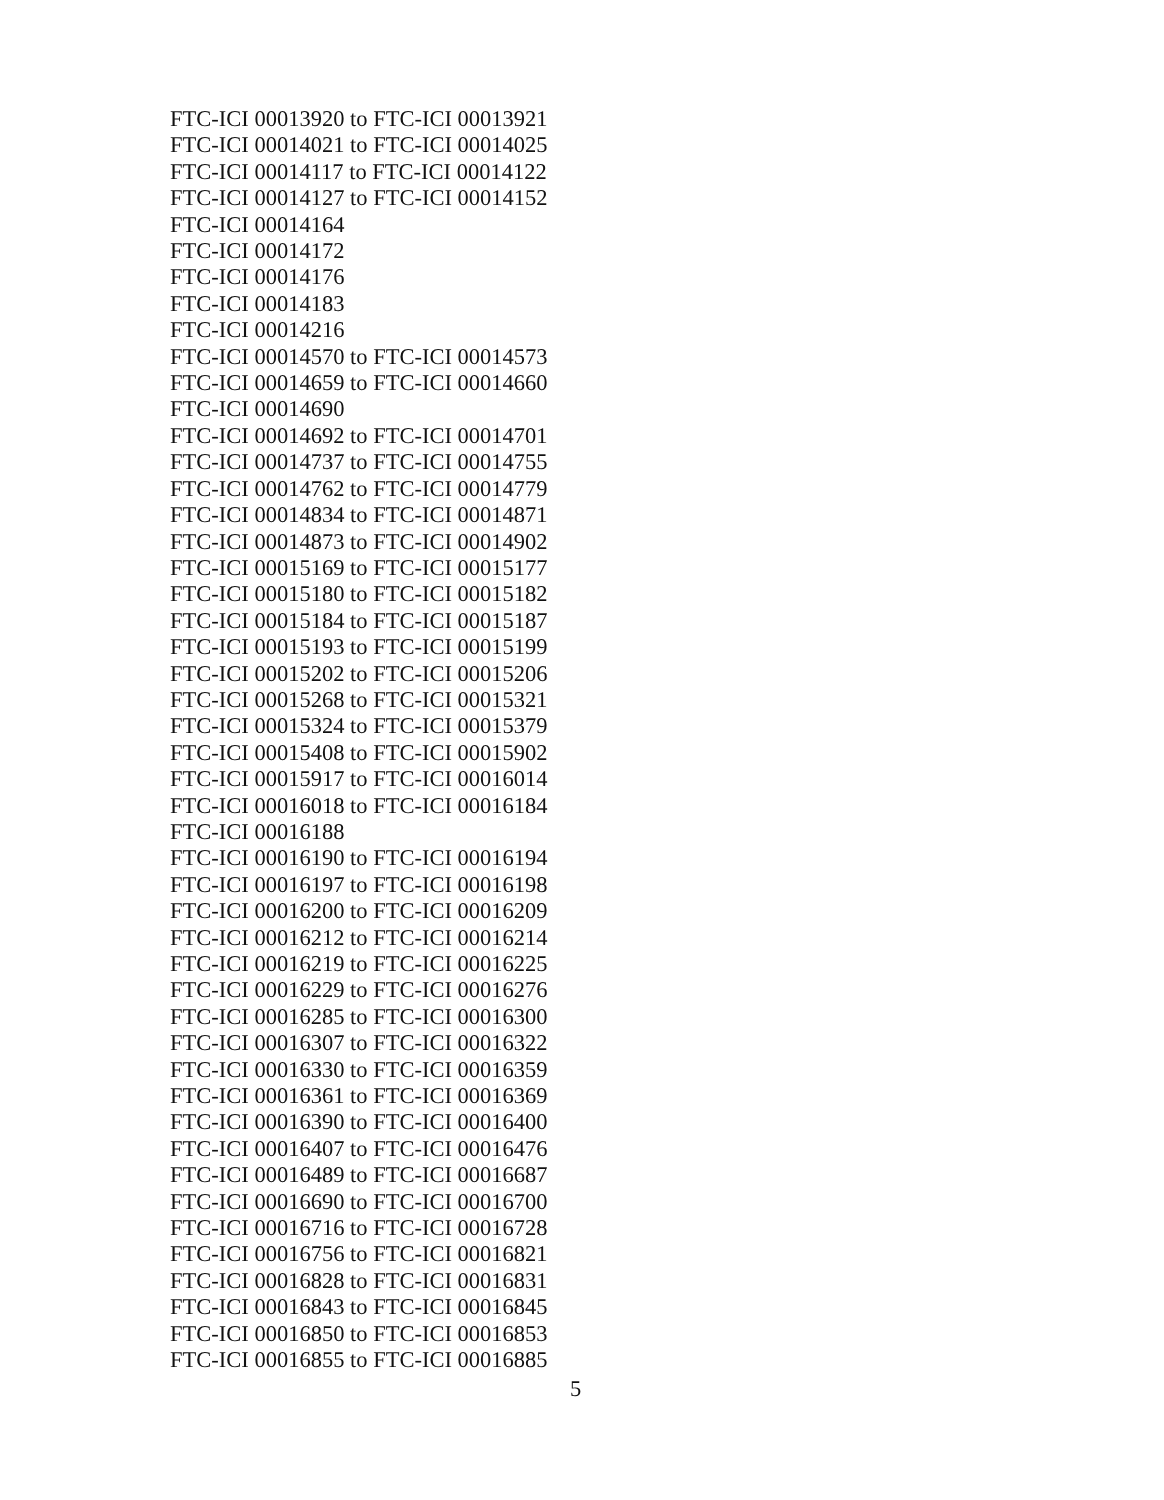FTC-ICI 00013920 to FTC-ICI 00013921
FTC-ICI 00014021 to FTC-ICI 00014025
FTC-ICI 00014117 to FTC-ICI 00014122
FTC-ICI 00014127 to FTC-ICI 00014152
FTC-ICI 00014164
FTC-ICI 00014172
FTC-ICI 00014176
FTC-ICI 00014183
FTC-ICI 00014216
FTC-ICI 00014570 to FTC-ICI 00014573
FTC-ICI 00014659 to FTC-ICI 00014660
FTC-ICI 00014690
FTC-ICI 00014692 to FTC-ICI 00014701
FTC-ICI 00014737 to FTC-ICI 00014755
FTC-ICI 00014762 to FTC-ICI 00014779
FTC-ICI 00014834 to FTC-ICI 00014871
FTC-ICI 00014873 to FTC-ICI 00014902
FTC-ICI 00015169 to FTC-ICI 00015177
FTC-ICI 00015180 to FTC-ICI 00015182
FTC-ICI 00015184 to FTC-ICI 00015187
FTC-ICI 00015193 to FTC-ICI 00015199
FTC-ICI 00015202 to FTC-ICI 00015206
FTC-ICI 00015268 to FTC-ICI 00015321
FTC-ICI 00015324 to FTC-ICI 00015379
FTC-ICI 00015408 to FTC-ICI 00015902
FTC-ICI 00015917 to FTC-ICI 00016014
FTC-ICI 00016018 to FTC-ICI 00016184
FTC-ICI 00016188
FTC-ICI 00016190 to FTC-ICI 00016194
FTC-ICI 00016197 to FTC-ICI 00016198
FTC-ICI 00016200 to FTC-ICI 00016209
FTC-ICI 00016212 to FTC-ICI 00016214
FTC-ICI 00016219 to FTC-ICI 00016225
FTC-ICI 00016229 to FTC-ICI 00016276
FTC-ICI 00016285 to FTC-ICI 00016300
FTC-ICI 00016307 to FTC-ICI 00016322
FTC-ICI 00016330 to FTC-ICI 00016359
FTC-ICI 00016361 to FTC-ICI 00016369
FTC-ICI 00016390 to FTC-ICI 00016400
FTC-ICI 00016407 to FTC-ICI 00016476
FTC-ICI 00016489 to FTC-ICI 00016687
FTC-ICI 00016690 to FTC-ICI 00016700
FTC-ICI 00016716 to FTC-ICI 00016728
FTC-ICI 00016756 to FTC-ICI 00016821
FTC-ICI 00016828 to FTC-ICI 00016831
FTC-ICI 00016843 to FTC-ICI 00016845
FTC-ICI 00016850 to FTC-ICI 00016853
FTC-ICI 00016855 to FTC-ICI 00016885
5